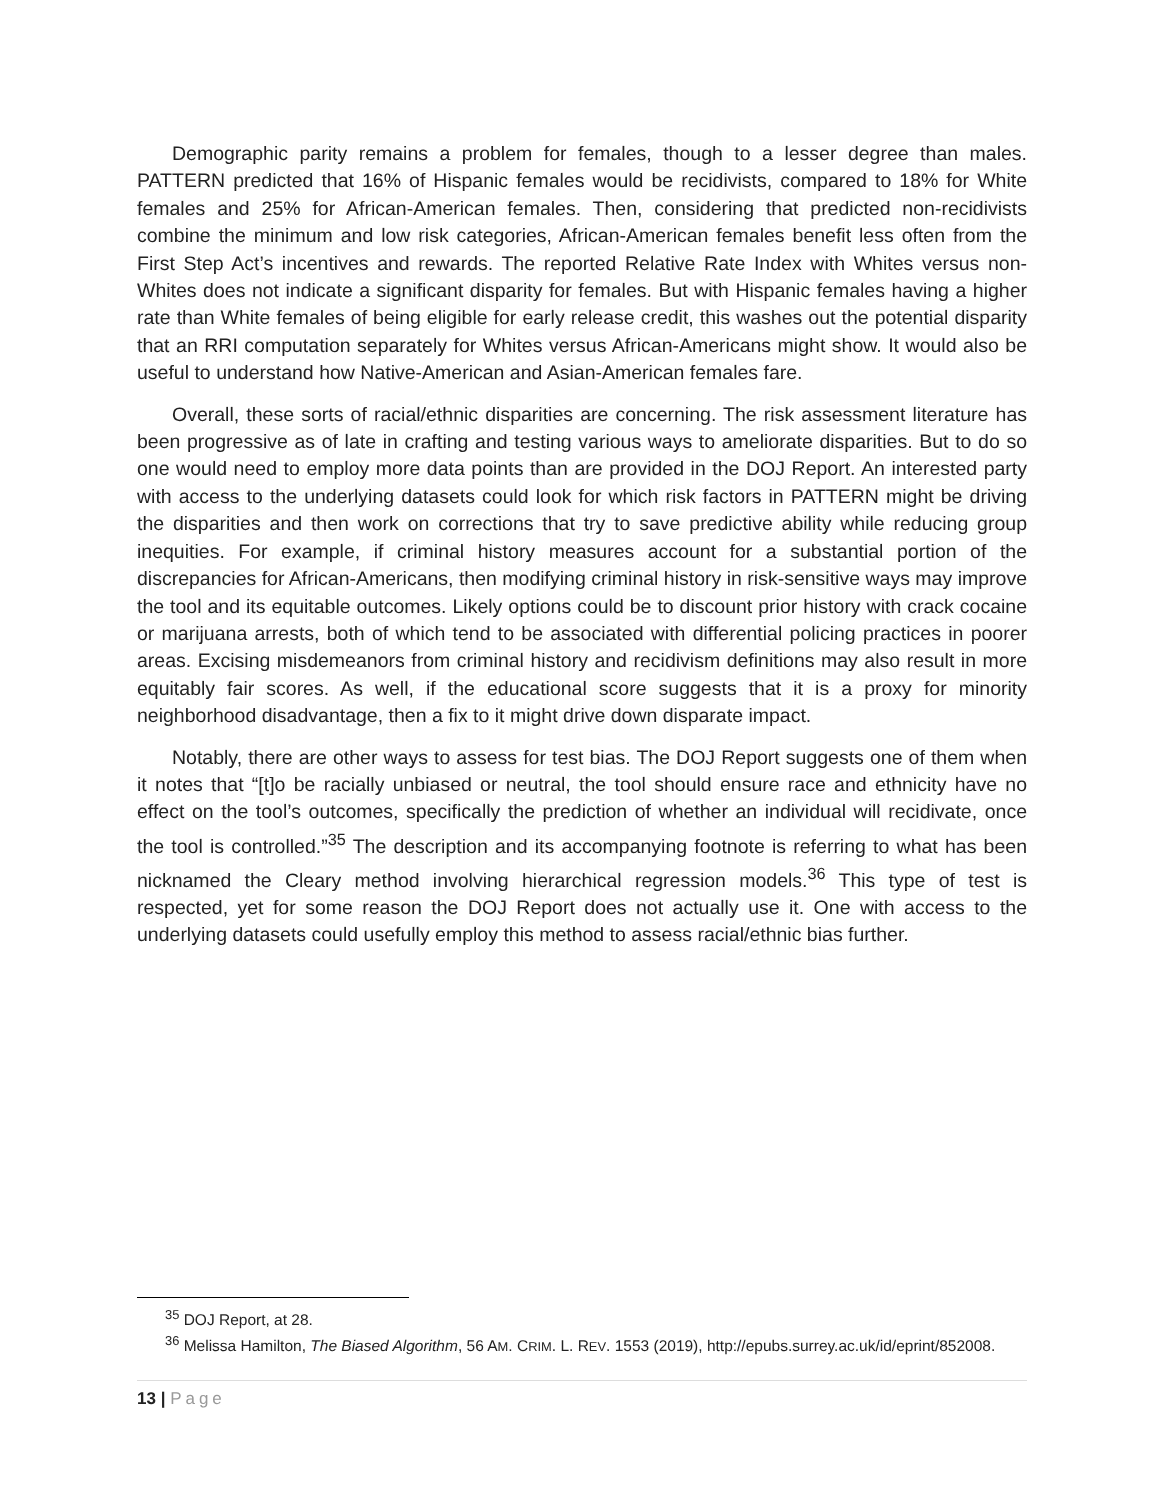Demographic parity remains a problem for females, though to a lesser degree than males. PATTERN predicted that 16% of Hispanic females would be recidivists, compared to 18% for White females and 25% for African-American females. Then, considering that predicted non-recidivists combine the minimum and low risk categories, African-American females benefit less often from the First Step Act’s incentives and rewards. The reported Relative Rate Index with Whites versus non-Whites does not indicate a significant disparity for females. But with Hispanic females having a higher rate than White females of being eligible for early release credit, this washes out the potential disparity that an RRI computation separately for Whites versus African-Americans might show. It would also be useful to understand how Native-American and Asian-American females fare.
Overall, these sorts of racial/ethnic disparities are concerning. The risk assessment literature has been progressive as of late in crafting and testing various ways to ameliorate disparities. But to do so one would need to employ more data points than are provided in the DOJ Report. An interested party with access to the underlying datasets could look for which risk factors in PATTERN might be driving the disparities and then work on corrections that try to save predictive ability while reducing group inequities. For example, if criminal history measures account for a substantial portion of the discrepancies for African-Americans, then modifying criminal history in risk-sensitive ways may improve the tool and its equitable outcomes. Likely options could be to discount prior history with crack cocaine or marijuana arrests, both of which tend to be associated with differential policing practices in poorer areas. Excising misdemeanors from criminal history and recidivism definitions may also result in more equitably fair scores. As well, if the educational score suggests that it is a proxy for minority neighborhood disadvantage, then a fix to it might drive down disparate impact.
Notably, there are other ways to assess for test bias. The DOJ Report suggests one of them when it notes that “[t]o be racially unbiased or neutral, the tool should ensure race and ethnicity have no effect on the tool’s outcomes, specifically the prediction of whether an individual will recidivate, once the tool is controlled.”<sup>35</sup> The description and its accompanying footnote is referring to what has been nicknamed the Cleary method involving hierarchical regression models.<sup>36</sup> This type of test is respected, yet for some reason the DOJ Report does not actually use it. One with access to the underlying datasets could usefully employ this method to assess racial/ethnic bias further.
<sup>35</sup> DOJ Report, at 28.
<sup>36</sup> Melissa Hamilton, The Biased Algorithm, 56 AM. CRIM. L. REV. 1553 (2019), http://epubs.surrey.ac.uk/id/eprint/852008.
13 | Page